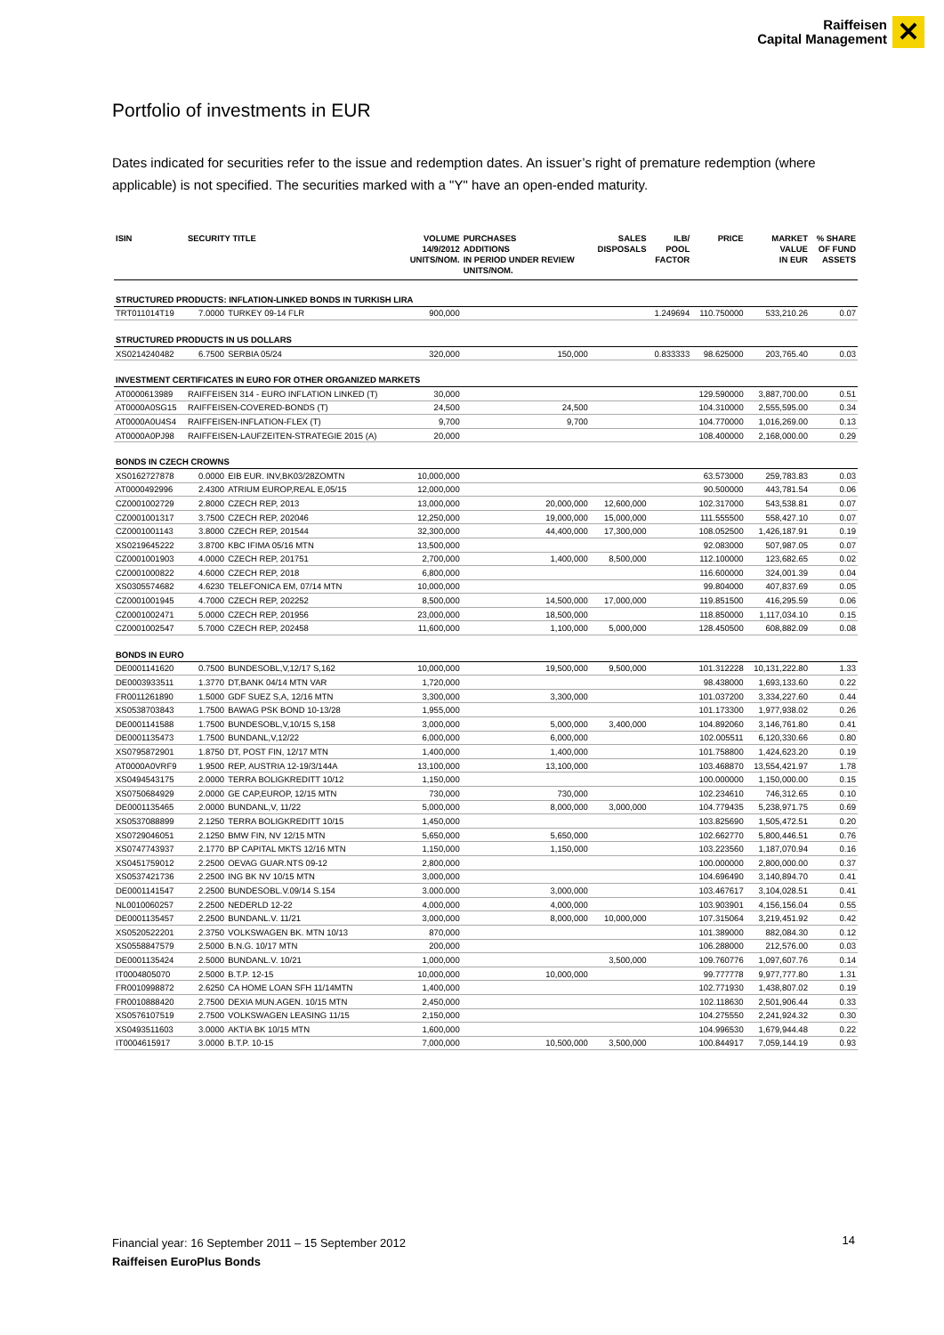Raiffeisen
Capital Management
✕
Portfolio of investments in EUR
Dates indicated for securities refer to the issue and redemption dates. An issuer’s right of premature redemption (where applicable) is not specified. The securities marked with a "Y" have an open-ended maturity.
| ISIN | SECURITY TITLE | | VOLUME 14/9/2012 UNITS/NOM. | PURCHASES ADDITIONS IN PERIOD UNDER REVIEW UNITS/NOM. | SALES DISPOSALS | ILB/ POOL FACTOR | PRICE | MARKET VALUE IN EUR | % SHARE OF FUND ASSETS |
| --- | --- | --- | --- | --- | --- | --- | --- | --- | --- |
| STRUCTURED PRODUCTS: INFLATION-LINKED BONDS IN TURKISH LIRA | | | | | | | | | |
| TRT011014T19 | 7.0000 | TURKEY 09-14 FLR | 900,000 | | | 1.249694 | 110.750000 | 533,210.26 | 0.07 |
| STRUCTURED PRODUCTS IN US DOLLARS | | | | | | | | | |
| XS0214240482 | 6.7500 | SERBIA 05/24 | 320,000 | 150,000 | | 0.833333 | 98.625000 | 203,765.40 | 0.03 |
| INVESTMENT CERTIFICATES IN EURO FOR OTHER ORGANIZED MARKETS | | | | | | | | | |
| AT0000613989 | RAIFFEISEN 314 - EURO INFLATION LINKED (T) | | 30,000 | | | | 129.590000 | 3,887,700.00 | 0.51 |
| AT0000A0SG15 | RAIFFEISEN-COVERED-BONDS (T) | | 24,500 | 24,500 | | | 104.310000 | 2,555,595.00 | 0.34 |
| AT0000A0U4S4 | RAIFFEISEN-INFLATION-FLEX (T) | | 9,700 | 9,700 | | | 104.770000 | 1,016,269.00 | 0.13 |
| AT0000A0PJ98 | RAIFFEISEN-LAUFZEITEN-STRATEGIE 2015 (A) | | 20,000 | | | | 108.400000 | 2,168,000.00 | 0.29 |
| BONDS IN CZECH CROWNS | | | | | | | | | |
| XS0162727878 | 0.0000 | EIB EUR. INV,BK03/28ZOMTN | 10,000,000 | | | | 63.573000 | 259,783.83 | 0.03 |
| AT0000492996 | 2.4300 | ATRIUM EUROP,REAL E,05/15 | 12,000,000 | | | | 90.500000 | 443,781.54 | 0.06 |
| CZ0001002729 | 2.8000 | CZECH REP, 2013 | 13,000,000 | 20,000,000 | 12,600,000 | | 102.317000 | 543,538.81 | 0.07 |
| CZ0001001317 | 3.7500 | CZECH REP, 202046 | 12,250,000 | 19,000,000 | 15,000,000 | | 111.555500 | 558,427.10 | 0.07 |
| CZ0001001143 | 3.8000 | CZECH REP, 201544 | 32,300,000 | 44,400,000 | 17,300,000 | | 108.052500 | 1,426,187.91 | 0.19 |
| XS0219645222 | 3.8700 | KBC IFIMA 05/16 MTN | 13,500,000 | | | | 92.083000 | 507,987.05 | 0.07 |
| CZ0001001903 | 4.0000 | CZECH REP, 201751 | 2,700,000 | 1,400,000 | 8,500,000 | | 112.100000 | 123,682.65 | 0.02 |
| CZ0001000822 | 4.6000 | CZECH REP, 2018 | 6,800,000 | | | | 116.600000 | 324,001.39 | 0.04 |
| XS0305574682 | 4.6230 | TELEFONICA EM, 07/14 MTN | 10,000,000 | | | | 99.804000 | 407,837.69 | 0.05 |
| CZ0001001945 | 4.7000 | CZECH REP, 202252 | 8,500,000 | 14,500,000 | 17,000,000 | | 119.851500 | 416,295.59 | 0.06 |
| CZ0001002471 | 5.0000 | CZECH REP, 201956 | 23,000,000 | 18,500,000 | | | 118.850000 | 1,117,034.10 | 0.15 |
| CZ0001002547 | 5.7000 | CZECH REP, 202458 | 11,600,000 | 1,100,000 | 5,000,000 | | 128.450500 | 608,882.09 | 0.08 |
| BONDS IN EURO | | | | | | | | | |
| DE0001141620 | 0.7500 | BUNDESOBL,V,12/17 S,162 | 10,000,000 | 19,500,000 | 9,500,000 | | 101.312228 | 10,131,222.80 | 1.33 |
| DE0003933511 | 1.3770 | DT,BANK 04/14 MTN VAR | 1,720,000 | | | | 98.438000 | 1,693,133.60 | 0.22 |
| FR0011261890 | 1.5000 | GDF SUEZ S,A, 12/16 MTN | 3,300,000 | 3,300,000 | | | 101.037200 | 3,334,227.60 | 0.44 |
| XS0538703843 | 1.7500 | BAWAG PSK BOND 10-13/28 | 1,955,000 | | | | 101.173300 | 1,977,938.02 | 0.26 |
| DE0001141588 | 1.7500 | BUNDESOBL,V,10/15 S,158 | 3,000,000 | 5,000,000 | 3,400,000 | | 104.892060 | 3,146,761.80 | 0.41 |
| DE0001135473 | 1.7500 | BUNDANL,V,12/22 | 6,000,000 | 6,000,000 | | | 102.005511 | 6,120,330.66 | 0.80 |
| XS0795872901 | 1.8750 | DT, POST FIN, 12/17 MTN | 1,400,000 | 1,400,000 | | | 101.758800 | 1,424,623.20 | 0.19 |
| AT0000A0VRF9 | 1.9500 | REP, AUSTRIA 12-19/3/144A | 13,100,000 | 13,100,000 | | | 103.468870 | 13,554,421.97 | 1.78 |
| XS0494543175 | 2.0000 | TERRA BOLIGKREDITT 10/12 | 1,150,000 | | | | 100.000000 | 1,150,000.00 | 0.15 |
| XS0750684929 | 2.0000 | GE CAP,EUROP, 12/15 MTN | 730,000 | 730,000 | | | 102.234610 | 746,312.65 | 0.10 |
| DE0001135465 | 2.0000 | BUNDANL,V, 11/22 | 5,000,000 | 8,000,000 | 3,000,000 | | 104.779435 | 5,238,971.75 | 0.69 |
| XS0537088899 | 2.1250 | TERRA BOLIGKREDITT 10/15 | 1,450,000 | | | | 103.825690 | 1,505,472.51 | 0.20 |
| XS0729046051 | 2.1250 | BMW FIN, NV 12/15 MTN | 5,650,000 | 5,650,000 | | | 102.662770 | 5,800,446.51 | 0.76 |
| XS0747743937 | 2.1770 | BP CAPITAL MKTS 12/16 MTN | 1,150,000 | 1,150,000 | | | 103.223560 | 1,187,070.94 | 0.16 |
| XS0451759012 | 2.2500 | OEVAG GUAR.NTS 09-12 | 2,800,000 | | | | 100.000000 | 2,800,000.00 | 0.37 |
| XS0537421736 | 2.2500 | ING BK NV 10/15 MTN | 3,000,000 | | | | 104.696490 | 3,140,894.70 | 0.41 |
| DE0001141547 | 2.2500 | BUNDESOBL.V.09/14 S.154 | 3.000.000 | 3,000,000 | | | 103.467617 | 3,104,028.51 | 0.41 |
| NL0010060257 | 2.2500 | NEDERLD 12-22 | 4,000,000 | 4,000,000 | | | 103.903901 | 4,156,156.04 | 0.55 |
| DE0001135457 | 2.2500 | BUNDANL.V. 11/21 | 3,000,000 | 8,000,000 | 10,000,000 | | 107.315064 | 3,219,451.92 | 0.42 |
| XS0520522201 | 2.3750 | VOLKSWAGEN BK. MTN 10/13 | 870,000 | | | | 101.389000 | 882,084.30 | 0.12 |
| XS0558847579 | 2.5000 | B.N.G. 10/17 MTN | 200,000 | | | | 106.288000 | 212,576.00 | 0.03 |
| DE0001135424 | 2.5000 | BUNDANL.V. 10/21 | 1,000,000 | | 3,500,000 | | 109.760776 | 1,097,607.76 | 0.14 |
| IT0004805070 | 2.5000 | B.T.P. 12-15 | 10,000,000 | 10,000,000 | | | 99.777778 | 9,977,777.80 | 1.31 |
| FR0010998872 | 2.6250 | CA HOME LOAN SFH 11/14MTN | 1,400,000 | | | | 102.771930 | 1,438,807.02 | 0.19 |
| FR0010888420 | 2.7500 | DEXIA MUN.AGEN. 10/15 MTN | 2,450,000 | | | | 102.118630 | 2,501,906.44 | 0.33 |
| XS0576107519 | 2.7500 | VOLKSWAGEN LEASING 11/15 | 2,150,000 | | | | 104.275550 | 2,241,924.32 | 0.30 |
| XS0493511603 | 3.0000 | AKTIA BK 10/15 MTN | 1,600,000 | | | | 104.996530 | 1,679,944.48 | 0.22 |
| IT0004615917 | 3.0000 | B.T.P. 10-15 | 7,000,000 | 10,500,000 | 3,500,000 | | 100.844917 | 7,059,144.19 | 0.93 |
Financial year: 16 September 2011 – 15 September 2012
Raiffeisen EuroPlus Bonds
14